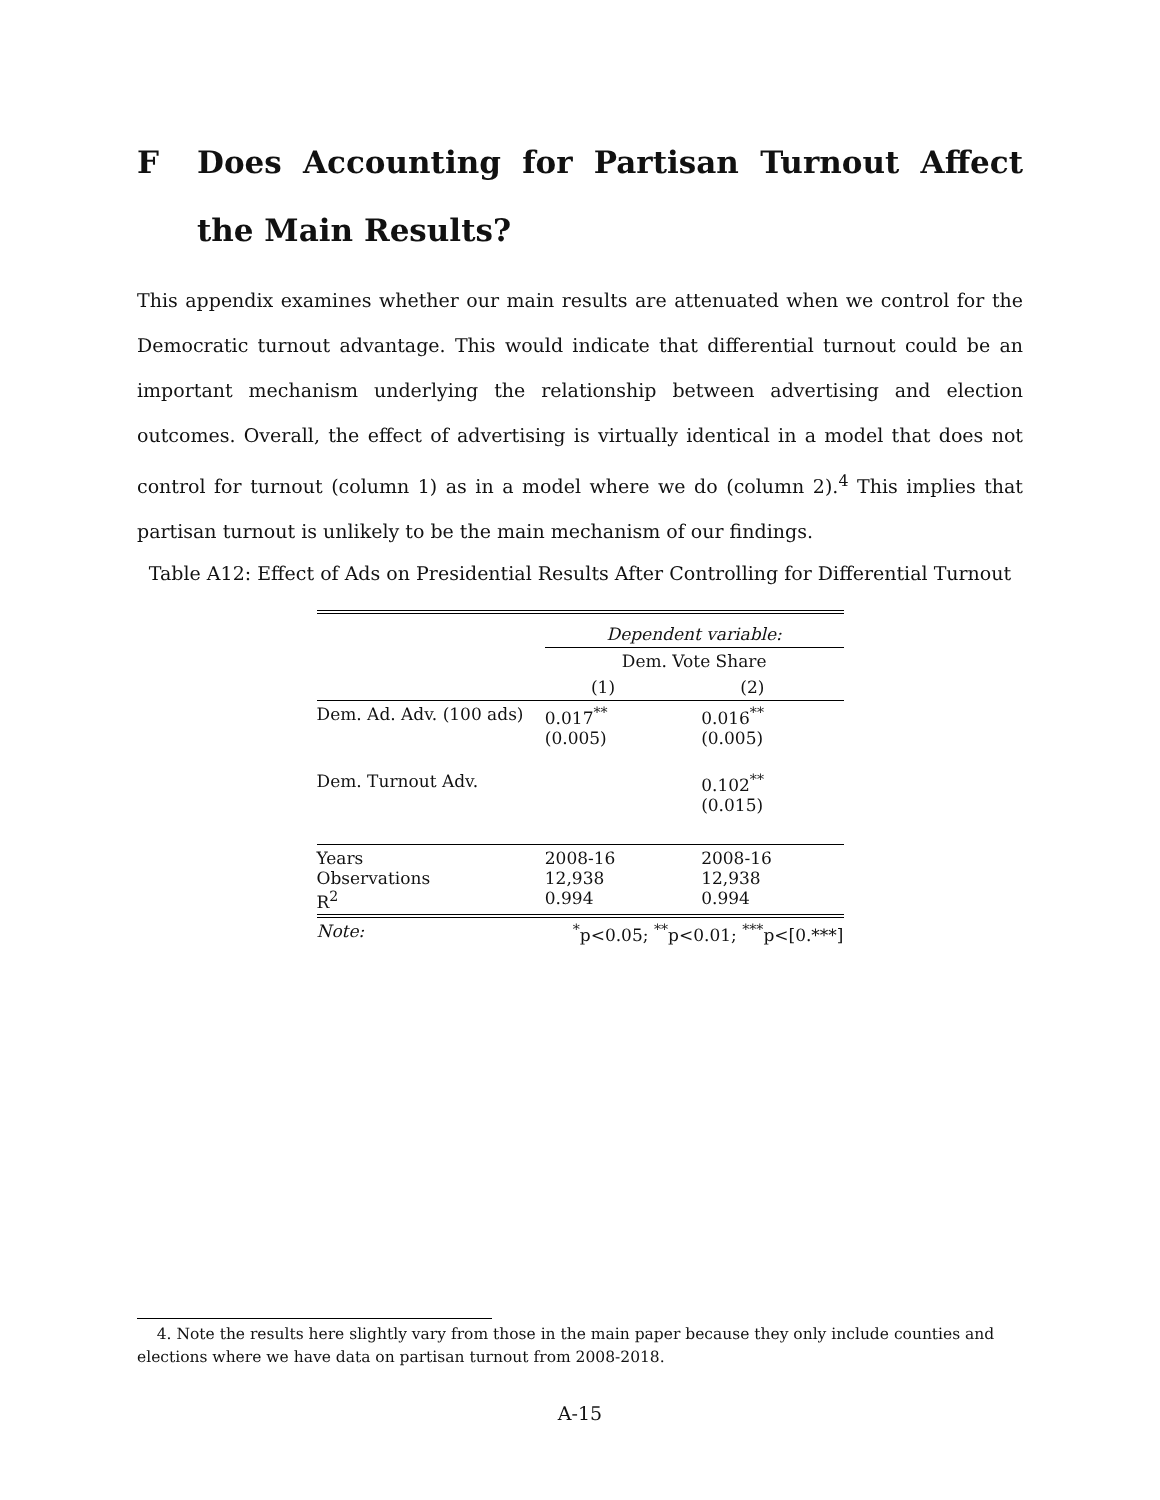F Does Accounting for Partisan Turnout Affect the Main Results?
This appendix examines whether our main results are attenuated when we control for the Democratic turnout advantage. This would indicate that differential turnout could be an important mechanism underlying the relationship between advertising and election outcomes. Overall, the effect of advertising is virtually identical in a model that does not control for turnout (column 1) as in a model where we do (column 2).<sup>4</sup> This implies that partisan turnout is unlikely to be the main mechanism of our findings.
Table A12: Effect of Ads on Presidential Results After Controlling for Differential Turnout
| | Dependent variable: | |
| | Dem. Vote Share | |
| | (1) | (2) |
| Dem. Ad. Adv. (100 ads) | 0.017<sup>**</sup> (0.005) | 0.016<sup>**</sup> (0.005) |
| Dem. Turnout Adv. | | 0.102<sup>**</sup> (0.015) |
| Years Observations R<sup>2</sup> | 2008-16 12,938 0.994 | 2008-16 12,938 0.994 |
| Note: | <sup>*</sup> p<0.05; <sup>**</sup>p<0.01; <sup>***</sup>p<[0.***] | |
4. Note the results here slightly vary from those in the main paper because they only include counties and elections where we have data on partisan turnout from 2008-2018.
A-15